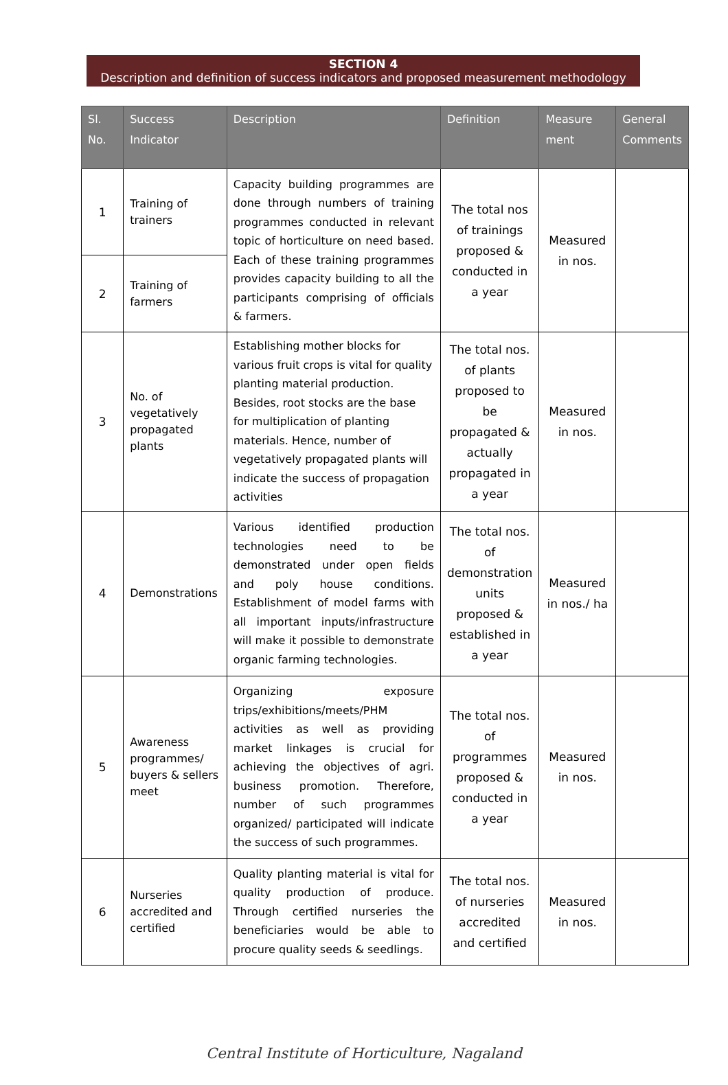SECTION 4
Description and definition of success indicators and proposed measurement methodology
| Sl. No. | Success Indicator | Description | Definition | Measure ment | General Comments |
| --- | --- | --- | --- | --- | --- |
| 1 | Training of trainers | Capacity building programmes are done through numbers of training programmes conducted in relevant topic of horticulture on need based. Each of these training programmes provides capacity building to all the participants comprising of officials & farmers. | The total nos of trainings proposed & conducted in a year | Measured in nos. | |
| 2 | Training of farmers | | | | |
| 3 | No. of vegetatively propagated plants | Establishing mother blocks for various fruit crops is vital for quality planting material production. Besides, root stocks are the base for multiplication of planting materials. Hence, number of vegetatively propagated plants will indicate the success of propagation activities | The total nos. of plants proposed to be propagated & actually propagated in a year | Measured in nos. | |
| 4 | Demonstrations | Various identified production technologies need to be demonstrated under open fields and poly house conditions. Establishment of model farms with all important inputs/infrastructure will make it possible to demonstrate organic farming technologies. | The total nos. of demonstration units proposed & established in a year | Measured in nos./ ha | |
| 5 | Awareness programmes/ buyers & sellers meet | Organizing exposure trips/exhibitions/meets/PHM activities as well as providing market linkages is crucial for achieving the objectives of agri. business promotion. Therefore, number of such programmes organized/ participated will indicate the success of such programmes. | The total nos. of programmes proposed & conducted in a year | Measured in nos. | |
| 6 | Nurseries accredited and certified | Quality planting material is vital for quality production of produce. Through certified nurseries the beneficiaries would be able to procure quality seeds & seedlings. | The total nos. of nurseries accredited and certified | Measured in nos. | |
Central Institute of Horticulture, Nagaland